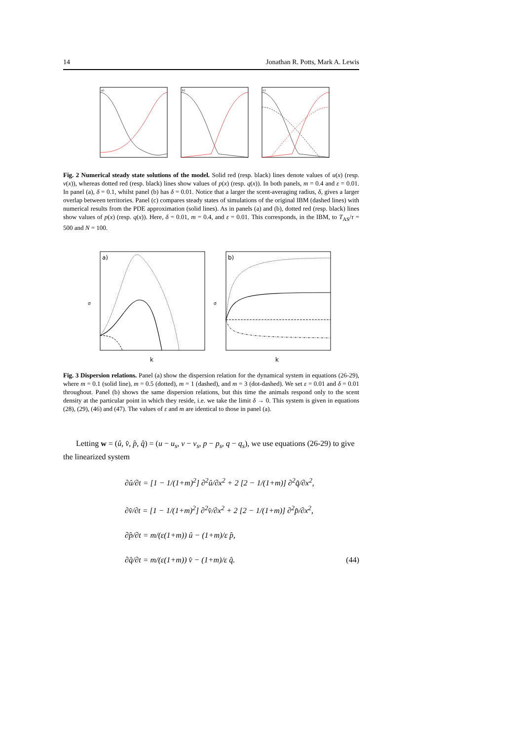14 Jonathan R. Potts, Mark A. Lewis
a)
b)
c)
Fig. 2 Numerical steady state solutions of the model. Solid red (resp. black) lines denote values of u(x) (resp. v(x)), whereas dotted red (resp. black) lines show values of p(x) (resp. q(x)). In both panels, m = 0.4 and ε = 0.01. In panel (a), δ = 0.1, whilst panel (b) has δ = 0.01. Notice that a larger the scent-averaging radius, δ, gives a larger overlap between territories. Panel (c) compares steady states of simulations of the original IBM (dashed lines) with numerical results from the PDE approximation (solid lines). As in panels (a) and (b), dotted red (resp. black) lines show values of p(x) (resp. q(x)). Here, δ = 0.01, m = 0.4, and ε = 0.01. This corresponds, in the IBM, to T<sub>AS</sub>/τ = 500 and N = 100.
a)
σ
k
b)
σ
k
Fig. 3 Dispersion relations. Panel (a) show the dispersion relation for the dynamical system in equations (26-29), where m = 0.1 (solid line), m = 0.5 (dotted), m = 1 (dashed), and m = 3 (dot-dashed). We set ε = 0.01 and δ = 0.01 throughout. Panel (b) shows the same dispersion relations, but this time the animals respond only to the scent density at the particular point in which they reside, i.e. we take the limit δ → 0. This system is given in equations (28), (29), (46) and (47). The values of ε and m are identical to those in panel (a).
Letting w = (û, v̂, p̂, q̂) = (u − u<sub>s</sub>, v − v<sub>s</sub>, p − p<sub>s</sub>, q − q<sub>s</sub>), we use equations (26-29) to give the linearized system
∂û/∂t = [1 − 1/(1+m)<sup>2</sup>] ∂<sup>2</sup>û/∂x<sup>2</sup> + 2 [2 − 1/(1+m)] ∂<sup>2</sup>q̂/∂x<sup>2</sup>,
∂v̂/∂t = [1 − 1/(1+m)<sup>2</sup>] ∂<sup>2</sup>v̂/∂x<sup>2</sup> + 2 [2 − 1/(1+m)] ∂<sup>2</sup>p̂/∂x<sup>2</sup>,
∂p̂/∂t = m/(ε(1+m)) û − (1+m)/ε p̂,
∂q̂/∂t = m/(ε(1+m)) v̂ − (1+m)/ε q̂.
(44)